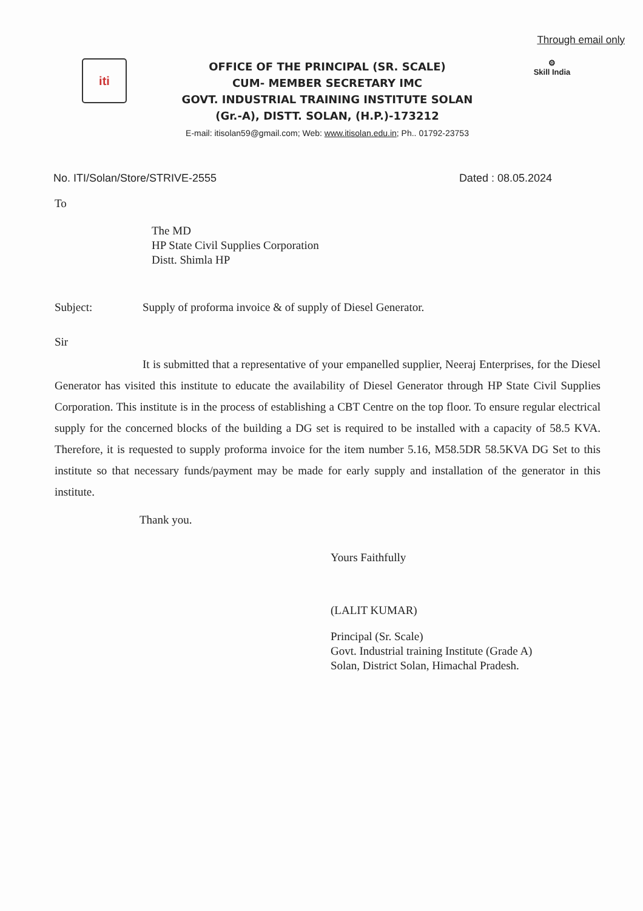Through email only
iti
OFFICE OF THE PRINCIPAL (SR. SCALE)
CUM- MEMBER SECRETARY IMC
GOVT. INDUSTRIAL TRAINING INSTITUTE SOLAN
(Gr.-A), DISTT. SOLAN, (H.P.)-173212
E-mail: itisolan59@gmail.com; Web: www.itisolan.edu.in; Ph.. 01792-23753
⚙
Skill India
No. ITI/Solan/Store/STRIVE-2555 Dated : 08.05.2024
To
The MD
HP State Civil Supplies Corporation
Distt. Shimla HP
Subject: Supply of proforma invoice & of supply of Diesel Generator.
Sir
It is submitted that a representative of your empanelled supplier, Neeraj Enterprises, for the Diesel Generator has visited this institute to educate the availability of Diesel Generator through HP State Civil Supplies Corporation. This institute is in the process of establishing a CBT Centre on the top floor. To ensure regular electrical supply for the concerned blocks of the building a DG set is required to be installed with a capacity of 58.5 KVA. Therefore, it is requested to supply proforma invoice for the item number 5.16, M58.5DR 58.5KVA DG Set to this institute so that necessary funds/payment may be made for early supply and installation of the generator in this institute.
Thank you.
Yours Faithfully
(LALIT KUMAR)
Principal (Sr. Scale)
Govt. Industrial training Institute (Grade A)
Solan, District Solan, Himachal Pradesh.